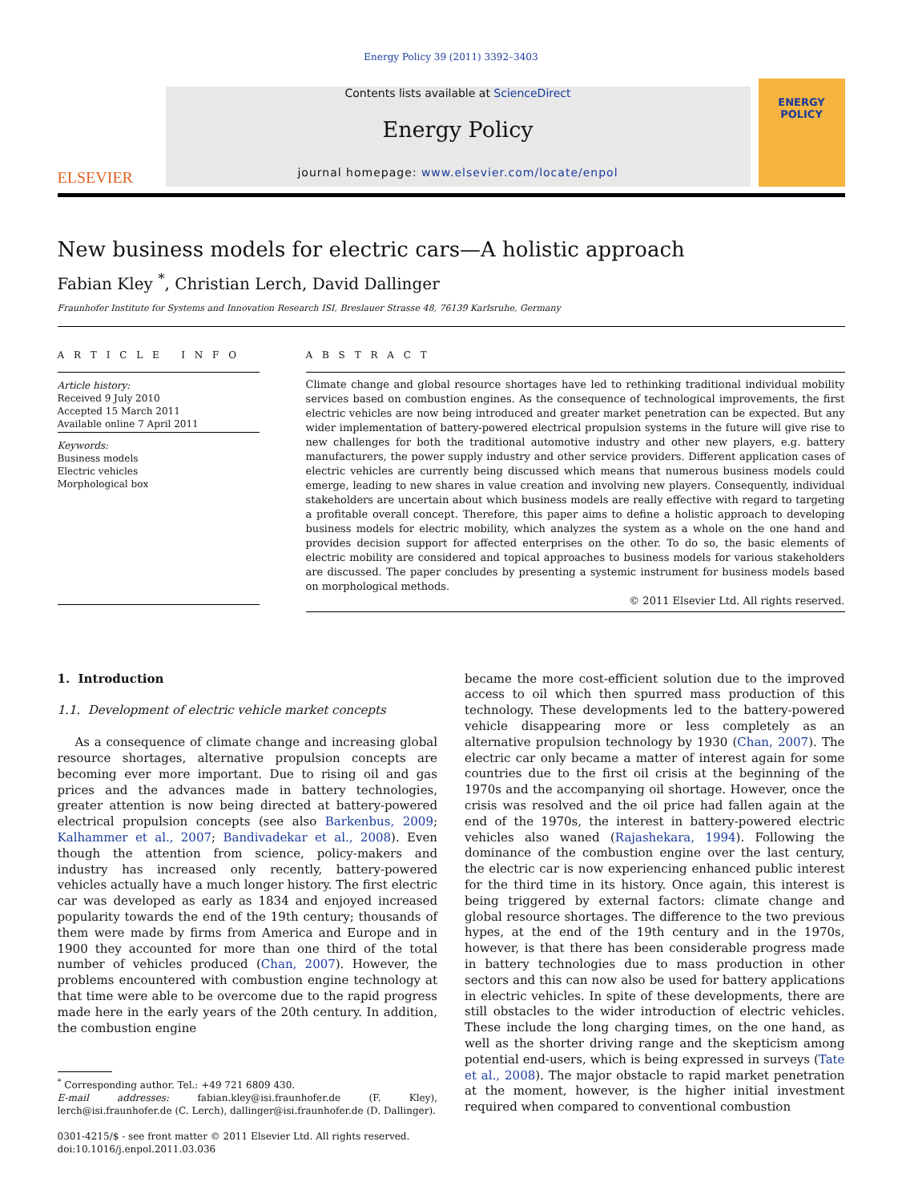Energy Policy 39 (2011) 3392–3403
ELSEVIER
Contents lists available at ScienceDirect
Energy Policy
journal homepage: www.elsevier.com/locate/enpol
ENERGY
POLICY
New business models for electric cars—A holistic approach
Fabian Kley <sup>*</sup>, Christian Lerch, David Dallinger
Fraunhofer Institute for Systems and Innovation Research ISI, Breslauer Strasse 48, 76139 Karlsruhe, Germany
A R T I C L E I N F O
Article history:
Received 9 July 2010
Accepted 15 March 2011
Available online 7 April 2011
Keywords:
Business models
Electric vehicles
Morphological box
A B S T R A C T
Climate change and global resource shortages have led to rethinking traditional individual mobility services based on combustion engines. As the consequence of technological improvements, the first electric vehicles are now being introduced and greater market penetration can be expected. But any wider implementation of battery-powered electrical propulsion systems in the future will give rise to new challenges for both the traditional automotive industry and other new players, e.g. battery manufacturers, the power supply industry and other service providers. Different application cases of electric vehicles are currently being discussed which means that numerous business models could emerge, leading to new shares in value creation and involving new players. Consequently, individual stakeholders are uncertain about which business models are really effective with regard to targeting a profitable overall concept. Therefore, this paper aims to define a holistic approach to developing business models for electric mobility, which analyzes the system as a whole on the one hand and provides decision support for affected enterprises on the other. To do so, the basic elements of electric mobility are considered and topical approaches to business models for various stakeholders are discussed. The paper concludes by presenting a systemic instrument for business models based on morphological methods.
© 2011 Elsevier Ltd. All rights reserved.
1. Introduction
1.1. Development of electric vehicle market concepts
As a consequence of climate change and increasing global resource shortages, alternative propulsion concepts are becoming ever more important. Due to rising oil and gas prices and the advances made in battery technologies, greater attention is now being directed at battery-powered electrical propulsion concepts (see also Barkenbus, 2009; Kalhammer et al., 2007; Bandivadekar et al., 2008). Even though the attention from science, policy-makers and industry has increased only recently, battery-powered vehicles actually have a much longer history. The first electric car was developed as early as 1834 and enjoyed increased popularity towards the end of the 19th century; thousands of them were made by firms from America and Europe and in 1900 they accounted for more than one third of the total number of vehicles produced (Chan, 2007). However, the problems encountered with combustion engine technology at that time were able to be overcome due to the rapid progress made here in the early years of the 20th century. In addition, the combustion engine
<sup>*</sup> Corresponding author. Tel.: +49 721 6809 430.
E-mail addresses: fabian.kley@isi.fraunhofer.de (F. Kley), lerch@isi.fraunhofer.de (C. Lerch), dallinger@isi.fraunhofer.de (D. Dallinger).
0301-4215/$ - see front matter © 2011 Elsevier Ltd. All rights reserved.
doi:10.1016/j.enpol.2011.03.036
became the more cost-efficient solution due to the improved access to oil which then spurred mass production of this technology. These developments led to the battery-powered vehicle disappearing more or less completely as an alternative propulsion technology by 1930 (Chan, 2007). The electric car only became a matter of interest again for some countries due to the first oil crisis at the beginning of the 1970s and the accompanying oil shortage. However, once the crisis was resolved and the oil price had fallen again at the end of the 1970s, the interest in battery-powered electric vehicles also waned (Rajashekara, 1994). Following the dominance of the combustion engine over the last century, the electric car is now experiencing enhanced public interest for the third time in its history. Once again, this interest is being triggered by external factors: climate change and global resource shortages. The difference to the two previous hypes, at the end of the 19th century and in the 1970s, however, is that there has been considerable progress made in battery technologies due to mass production in other sectors and this can now also be used for battery applications in electric vehicles. In spite of these developments, there are still obstacles to the wider introduction of electric vehicles. These include the long charging times, on the one hand, as well as the shorter driving range and the skepticism among potential end-users, which is being expressed in surveys (Tate et al., 2008). The major obstacle to rapid market penetration at the moment, however, is the higher initial investment required when compared to conventional combustion